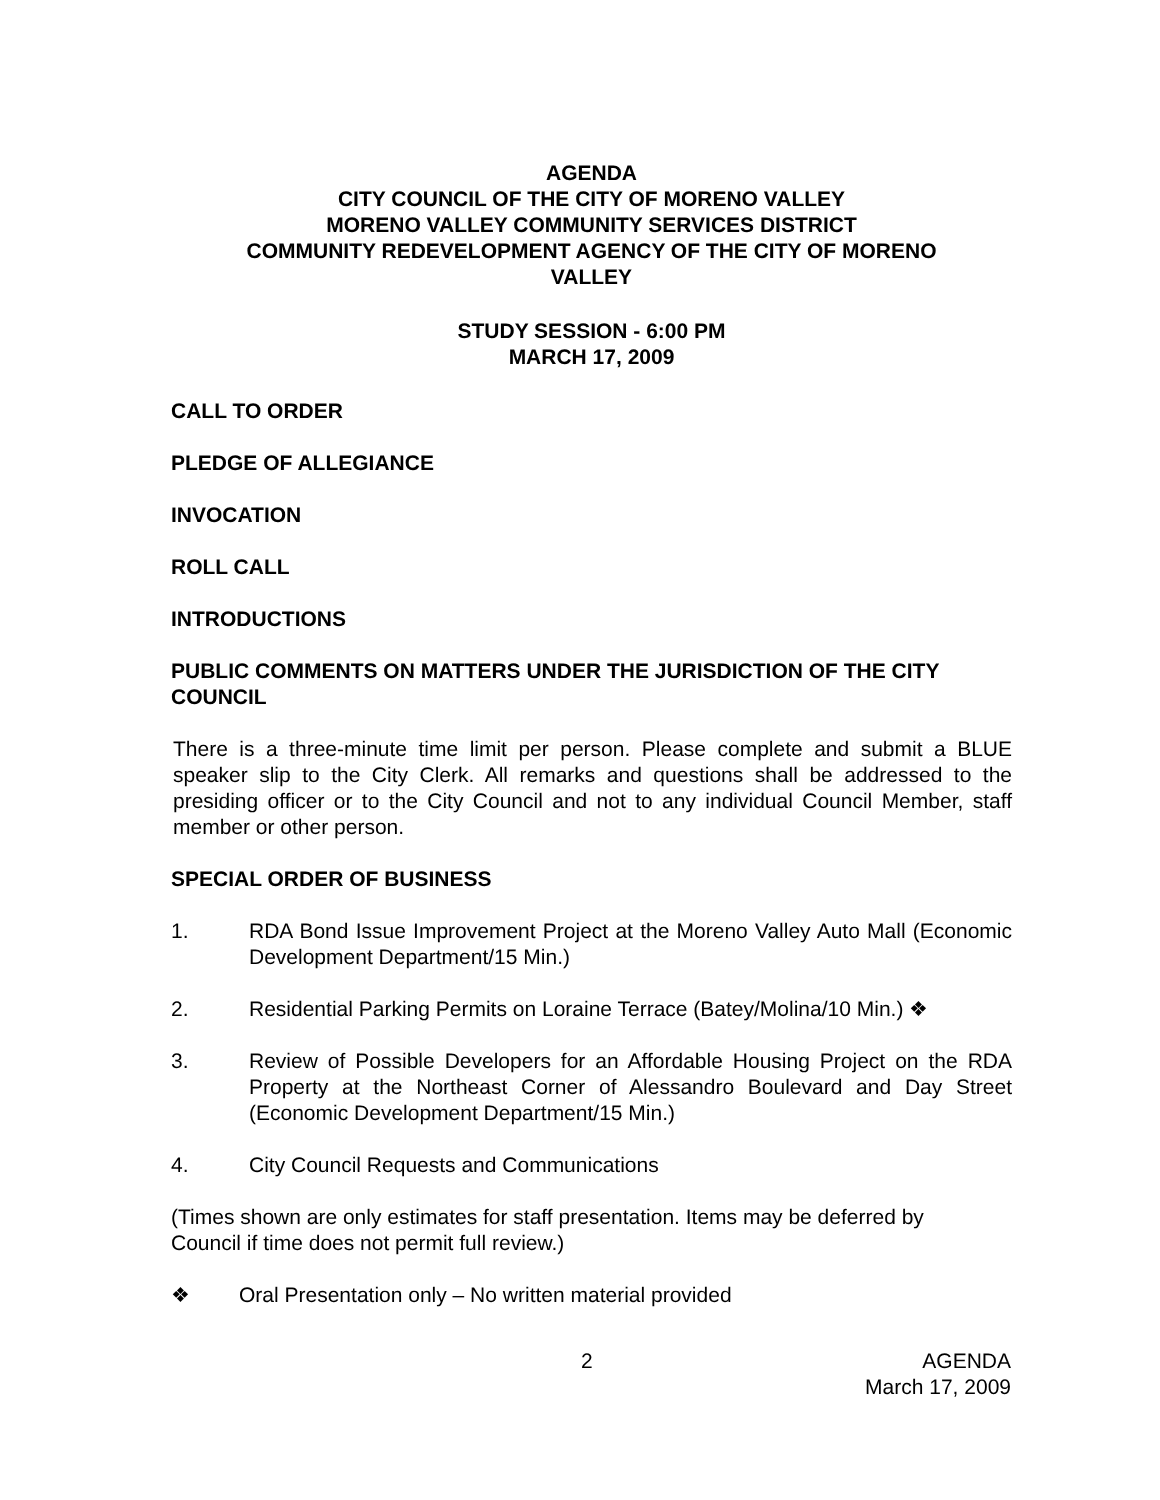AGENDA
CITY COUNCIL OF THE CITY OF MORENO VALLEY
MORENO VALLEY COMMUNITY SERVICES DISTRICT
COMMUNITY REDEVELOPMENT AGENCY OF THE CITY OF MORENO
VALLEY
STUDY SESSION - 6:00 PM
MARCH 17, 2009
CALL TO ORDER
PLEDGE OF ALLEGIANCE
INVOCATION
ROLL CALL
INTRODUCTIONS
PUBLIC COMMENTS ON MATTERS UNDER THE JURISDICTION OF THE CITY COUNCIL
There is a three-minute time limit per person. Please complete and submit a BLUE speaker slip to the City Clerk. All remarks and questions shall be addressed to the presiding officer or to the City Council and not to any individual Council Member, staff member or other person.
SPECIAL ORDER OF BUSINESS
1. RDA Bond Issue Improvement Project at the Moreno Valley Auto Mall (Economic Development Department/15 Min.)
2. Residential Parking Permits on Loraine Terrace (Batey/Molina/10 Min.) ❖
3. Review of Possible Developers for an Affordable Housing Project on the RDA Property at the Northeast Corner of Alessandro Boulevard and Day Street (Economic Development Department/15 Min.)
4. City Council Requests and Communications
(Times shown are only estimates for staff presentation. Items may be deferred by Council if time does not permit full review.)
❖ Oral Presentation only – No written material provided
2 AGENDA
March 17, 2009